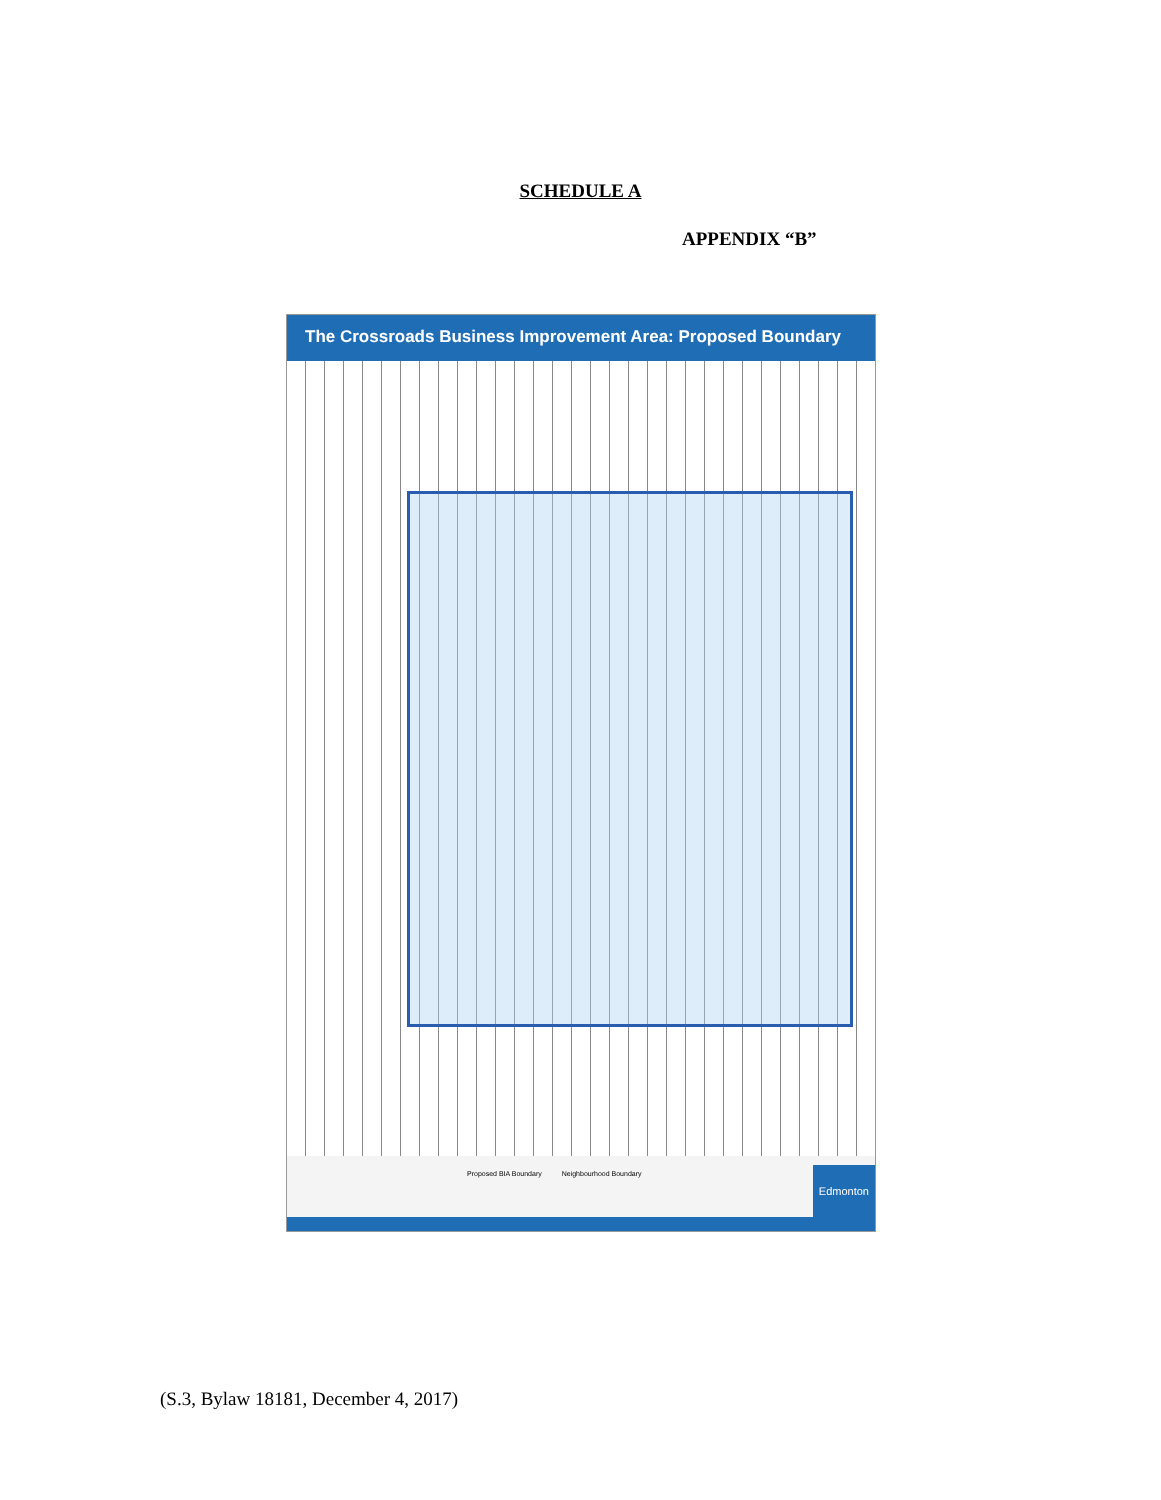SCHEDULE A
APPENDIX “B”
The Crossroads Business Improvement Area: Proposed Boundary
Proposed BIA Boundary Neighbourhood Boundary
Edmonton
(S.3, Bylaw 18181, December 4, 2017)